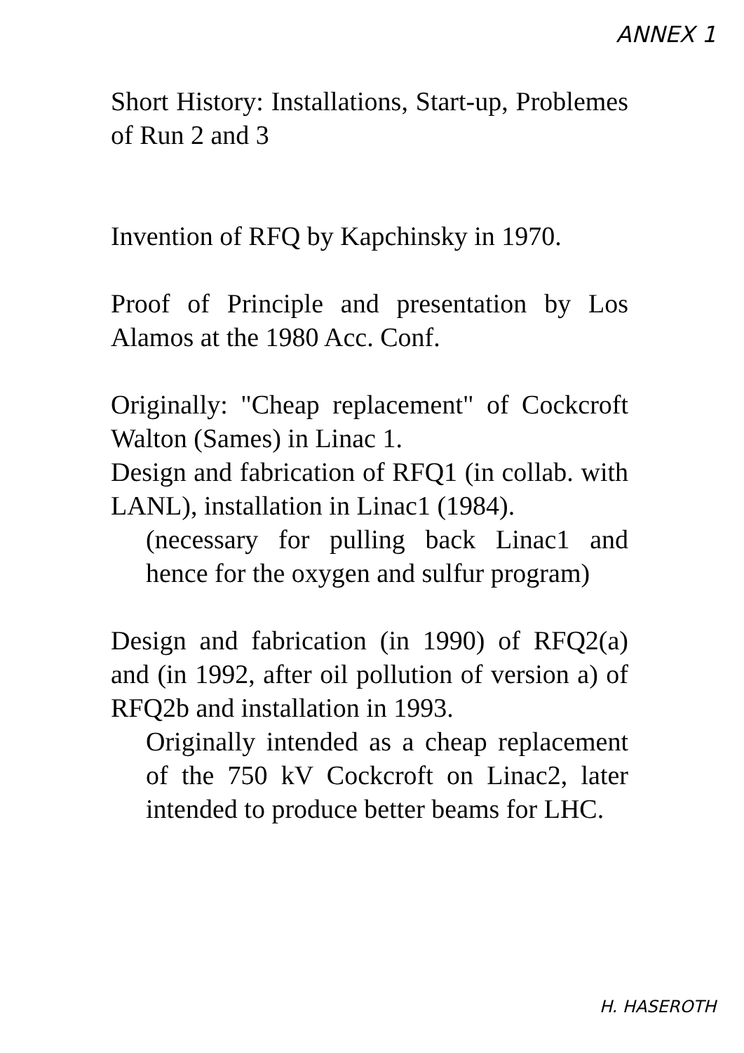ANNEX 1
Short History: Installations, Start-up, Problemes of Run 2 and 3
Invention of RFQ by Kapchinsky in 1970.
Proof of Principle and presentation by Los Alamos at the 1980 Acc. Conf.
Originally: "Cheap replacement" of Cockcroft Walton (Sames) in Linac 1.
Design and fabrication of RFQ1 (in collab. with LANL), installation in Linac1 (1984).
(necessary for pulling back Linac1 and hence for the oxygen and sulfur program)
Design and fabrication (in 1990) of RFQ2(a) and (in 1992, after oil pollution of version a) of RFQ2b and installation in 1993.
Originally intended as a cheap replacement of the 750 kV Cockcroft on Linac2, later intended to produce better beams for LHC.
H. HASEROTH